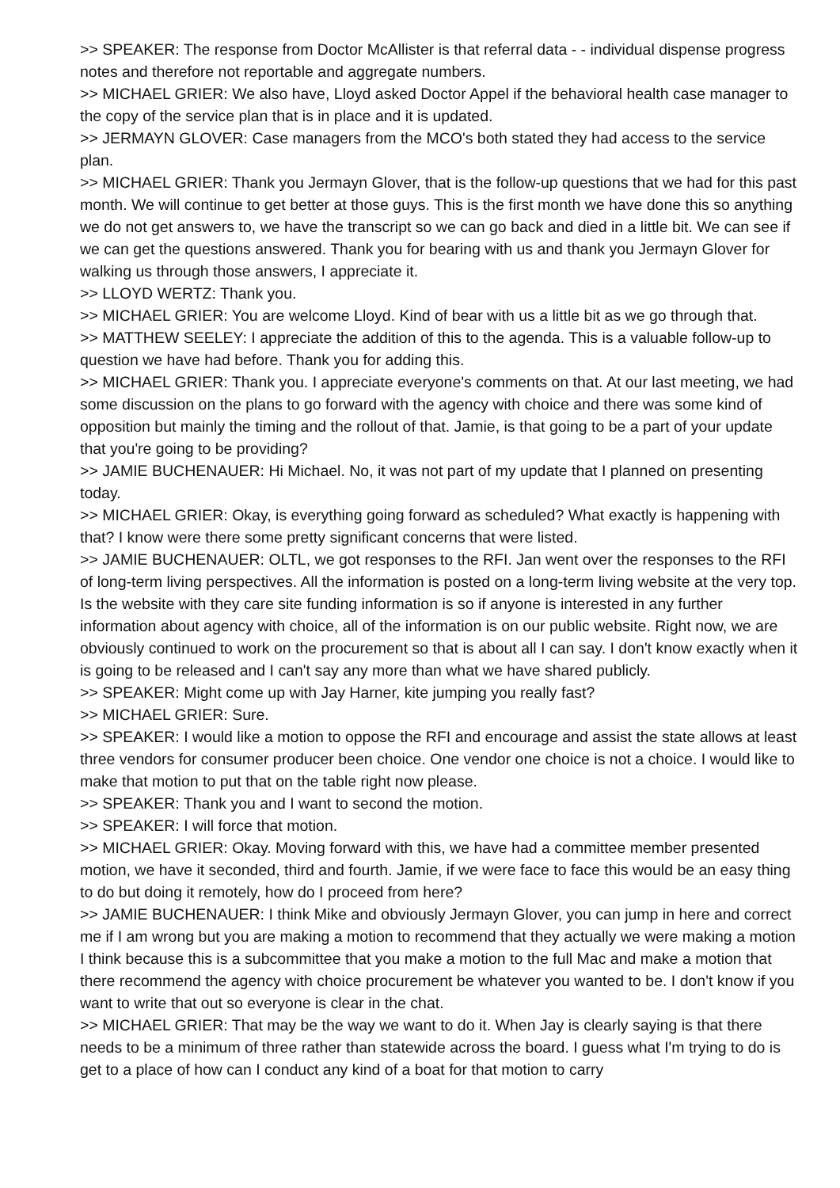>> SPEAKER: The response from Doctor McAllister is that referral data - - individual dispense progress notes and therefore not reportable and aggregate numbers.
>> MICHAEL GRIER: We also have, Lloyd asked Doctor Appel if the behavioral health case manager to the copy of the service plan that is in place and it is updated.
>> JERMAYN GLOVER: Case managers from the MCO's both stated they had access to the service plan.
>> MICHAEL GRIER: Thank you Jermayn Glover, that is the follow-up questions that we had for this past month. We will continue to get better at those guys. This is the first month we have done this so anything we do not get answers to, we have the transcript so we can go back and died in a little bit. We can see if we can get the questions answered. Thank you for bearing with us and thank you Jermayn Glover for walking us through those answers, I appreciate it.
>> LLOYD WERTZ: Thank you.
>> MICHAEL GRIER: You are welcome Lloyd. Kind of bear with us a little bit as we go through that.
>> MATTHEW SEELEY: I appreciate the addition of this to the agenda. This is a valuable follow-up to question we have had before. Thank you for adding this.
>> MICHAEL GRIER: Thank you. I appreciate everyone's comments on that. At our last meeting, we had some discussion on the plans to go forward with the agency with choice and there was some kind of opposition but mainly the timing and the rollout of that. Jamie, is that going to be a part of your update that you're going to be providing?
>> JAMIE BUCHENAUER: Hi Michael. No, it was not part of my update that I planned on presenting today.
>> MICHAEL GRIER: Okay, is everything going forward as scheduled? What exactly is happening with that? I know were there some pretty significant concerns that were listed.
>> JAMIE BUCHENAUER: OLTL, we got responses to the RFI. Jan went over the responses to the RFI of long-term living perspectives. All the information is posted on a long-term living website at the very top. Is the website with they care site funding information is so if anyone is interested in any further information about agency with choice, all of the information is on our public website. Right now, we are obviously continued to work on the procurement so that is about all I can say. I don't know exactly when it is going to be released and I can't say any more than what we have shared publicly.
>> SPEAKER: Might come up with Jay Harner, kite jumping you really fast?
>> MICHAEL GRIER: Sure.
>> SPEAKER: I would like a motion to oppose the RFI and encourage and assist the state allows at least three vendors for consumer producer been choice. One vendor one choice is not a choice. I would like to make that motion to put that on the table right now please.
>> SPEAKER: Thank you and I want to second the motion.
>> SPEAKER: I will force that motion.
>> MICHAEL GRIER: Okay. Moving forward with this, we have had a committee member presented motion, we have it seconded, third and fourth. Jamie, if we were face to face this would be an easy thing to do but doing it remotely, how do I proceed from here?
>> JAMIE BUCHENAUER: I think Mike and obviously Jermayn Glover, you can jump in here and correct me if I am wrong but you are making a motion to recommend that they actually we were making a motion I think because this is a subcommittee that you make a motion to the full Mac and make a motion that there recommend the agency with choice procurement be whatever you wanted to be. I don't know if you want to write that out so everyone is clear in the chat.
>> MICHAEL GRIER: That may be the way we want to do it. When Jay is clearly saying is that there needs to be a minimum of three rather than statewide across the board. I guess what I'm trying to do is get to a place of how can I conduct any kind of a boat for that motion to carry